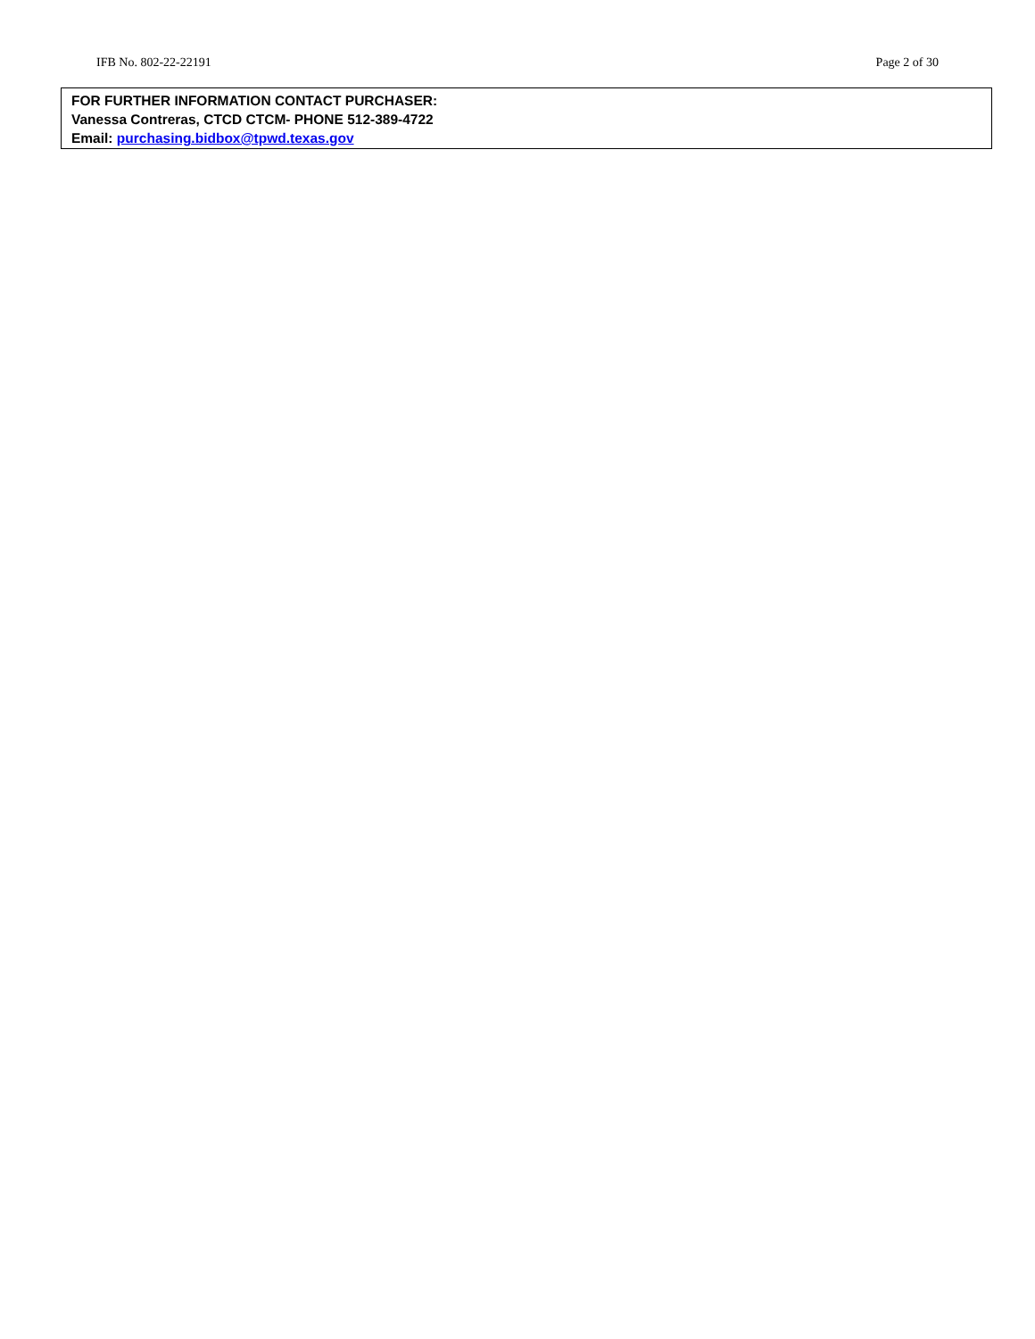IFB No. 802-22-22191 Page 2 of 30
FOR FURTHER INFORMATION CONTACT PURCHASER:
Vanessa Contreras, CTCD CTCM- PHONE 512-389-4722
Email: purchasing.bidbox@tpwd.texas.gov